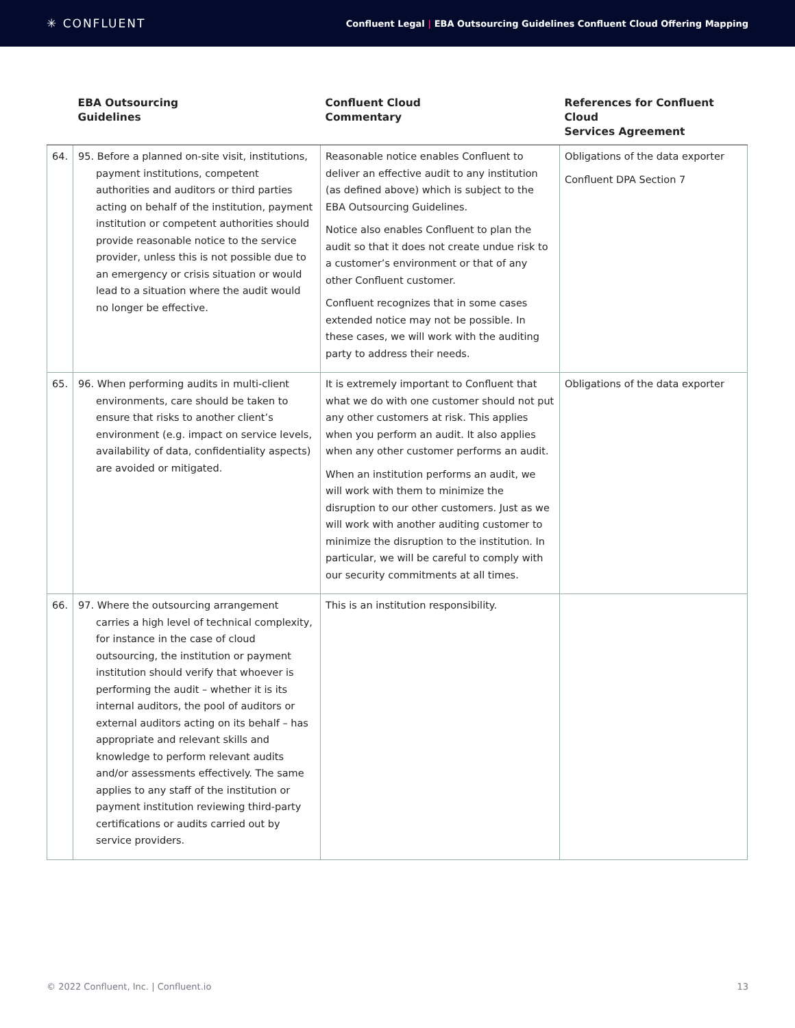✳ CONFLUENT
Confluent Legal | EBA Outsourcing Guidelines Confluent Cloud Offering Mapping
| | EBA Outsourcing Guidelines | Confluent Cloud Commentary | References for Confluent Cloud Services Agreement |
| --- | --- | --- | --- |
| 64. | 95. Before a planned on-site visit, institutions, payment institutions, competent authorities and auditors or third parties acting on behalf of the institution, payment institution or competent authorities should provide reasonable notice to the service provider, unless this is not possible due to an emergency or crisis situation or would lead to a situation where the audit would no longer be effective. | Reasonable notice enables Confluent to deliver an effective audit to any institution (as defined above) which is subject to the EBA Outsourcing Guidelines. Notice also enables Confluent to plan the audit so that it does not create undue risk to a customer’s environment or that of any other Confluent customer. Confluent recognizes that in some cases extended notice may not be possible. In these cases, we will work with the auditing party to address their needs. | Obligations of the data exporter Confluent DPA Section 7 |
| 65. | 96. When performing audits in multi-client environments, care should be taken to ensure that risks to another client’s environment (e.g. impact on service levels, availability of data, confidentiality aspects) are avoided or mitigated. | It is extremely important to Confluent that what we do with one customer should not put any other customers at risk. This applies when you perform an audit. It also applies when any other customer performs an audit. When an institution performs an audit, we will work with them to minimize the disruption to our other customers. Just as we will work with another auditing customer to minimize the disruption to the institution. In particular, we will be careful to comply with our security commitments at all times. | Obligations of the data exporter |
| 66. | 97. Where the outsourcing arrangement carries a high level of technical complexity, for instance in the case of cloud outsourcing, the institution or payment institution should verify that whoever is performing the audit – whether it is its internal auditors, the pool of auditors or external auditors acting on its behalf – has appropriate and relevant skills and knowledge to perform relevant audits and/or assessments effectively. The same applies to any staff of the institution or payment institution reviewing third-party certifications or audits carried out by service providers. | This is an institution responsibility. | |
© 2022 Confluent, Inc. | Confluent.io 13